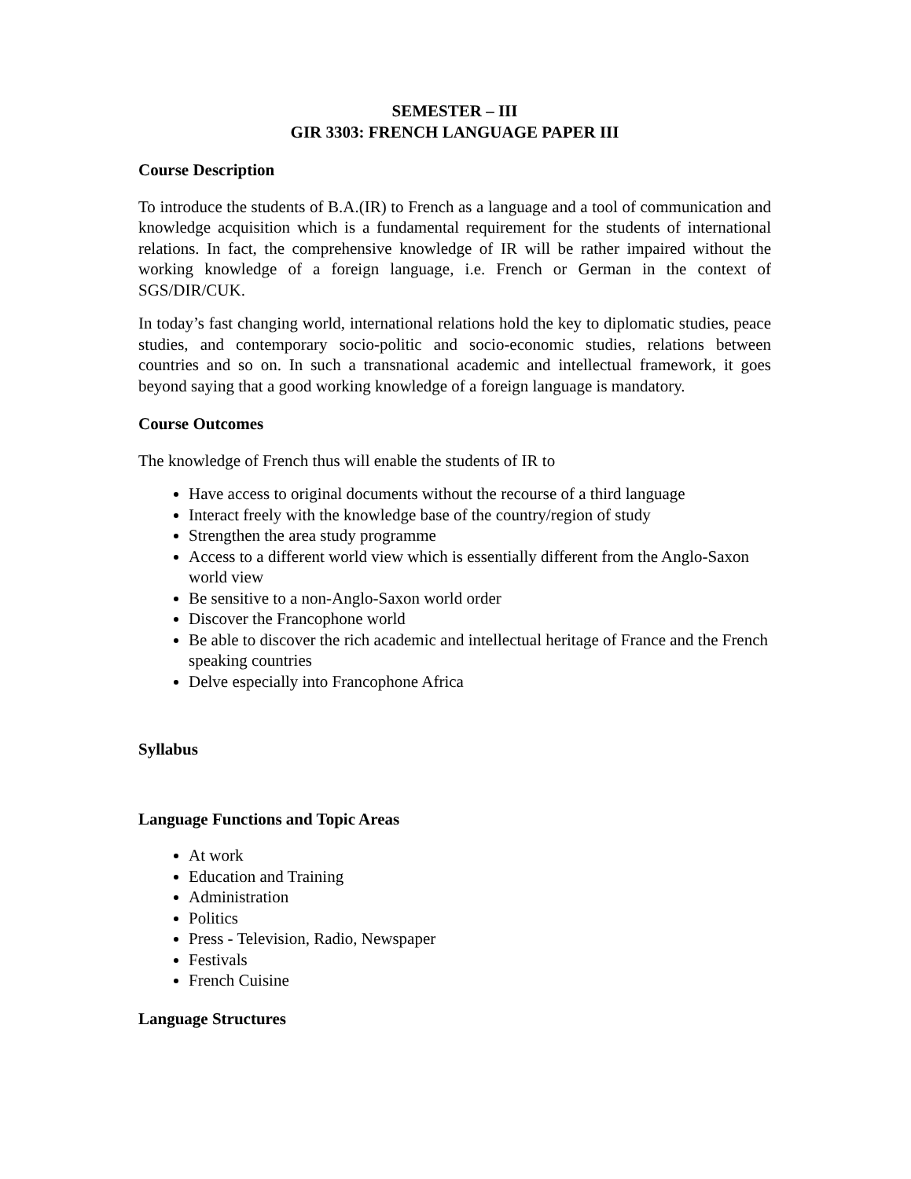SEMESTER – III
GIR 3303: FRENCH LANGUAGE PAPER III
Course Description
To introduce the students of B.A.(IR) to French as a language and a tool of communication and knowledge acquisition which is a fundamental requirement for the students of international relations. In fact, the comprehensive knowledge of IR will be rather impaired without the working knowledge of a foreign language, i.e. French or German in the context of SGS/DIR/CUK.
In today’s fast changing world, international relations hold the key to diplomatic studies, peace studies, and contemporary socio-politic and socio-economic studies, relations between countries and so on. In such a transnational academic and intellectual framework, it goes beyond saying that a good working knowledge of a foreign language is mandatory.
Course Outcomes
The knowledge of French thus will enable the students of IR to
Have access to original documents without the recourse of a third language
Interact freely with the knowledge base of the country/region of study
Strengthen the area study programme
Access to a different world view which is essentially different from the Anglo-Saxon world view
Be sensitive to a non-Anglo-Saxon world order
Discover the Francophone world
Be able to discover the rich academic and intellectual heritage of France and the French speaking countries
Delve especially into Francophone Africa
Syllabus
Language Functions and Topic Areas
At work
Education and Training
Administration
Politics
Press - Television, Radio, Newspaper
Festivals
French Cuisine
Language Structures